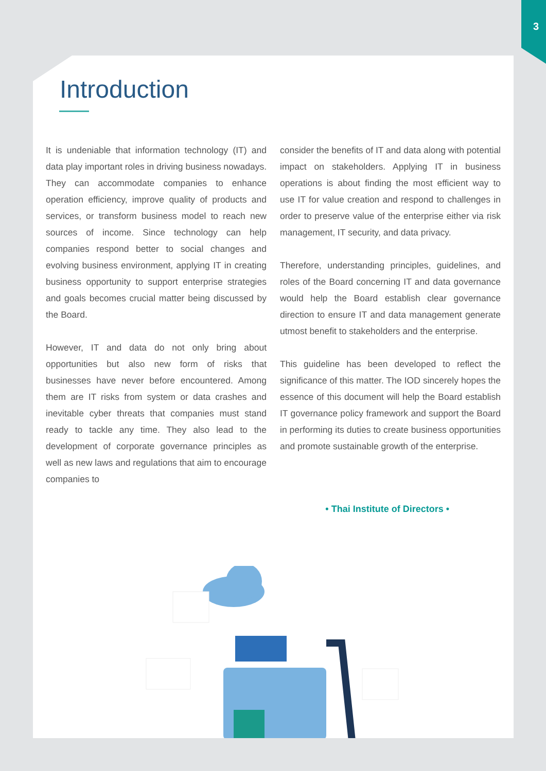3
Introduction
It is undeniable that information technology (IT) and data play important roles in driving business nowadays. They can accommodate companies to enhance operation efficiency, improve quality of products and services, or transform business model to reach new sources of income. Since technology can help companies respond better to social changes and evolving business environment, applying IT in creating business opportunity to support enterprise strategies and goals becomes crucial matter being discussed by the Board.
However, IT and data do not only bring about opportunities but also new form of risks that businesses have never before encountered. Among them are IT risks from system or data crashes and inevitable cyber threats that companies must stand ready to tackle any time. They also lead to the development of corporate governance principles as well as new laws and regulations that aim to encourage companies to
consider the benefits of IT and data along with potential impact on stakeholders. Applying IT in business operations is about finding the most efficient way to use IT for value creation and respond to challenges in order to preserve value of the enterprise either via risk management, IT security, and data privacy.
Therefore, understanding principles, guidelines, and roles of the Board concerning IT and data governance would help the Board establish clear governance direction to ensure IT and data management generate utmost benefit to stakeholders and the enterprise.
This guideline has been developed to reflect the significance of this matter. The IOD sincerely hopes the essence of this document will help the Board establish IT governance policy framework and support the Board in performing its duties to create business opportunities and promote sustainable growth of the enterprise.
• Thai Institute of Directors •